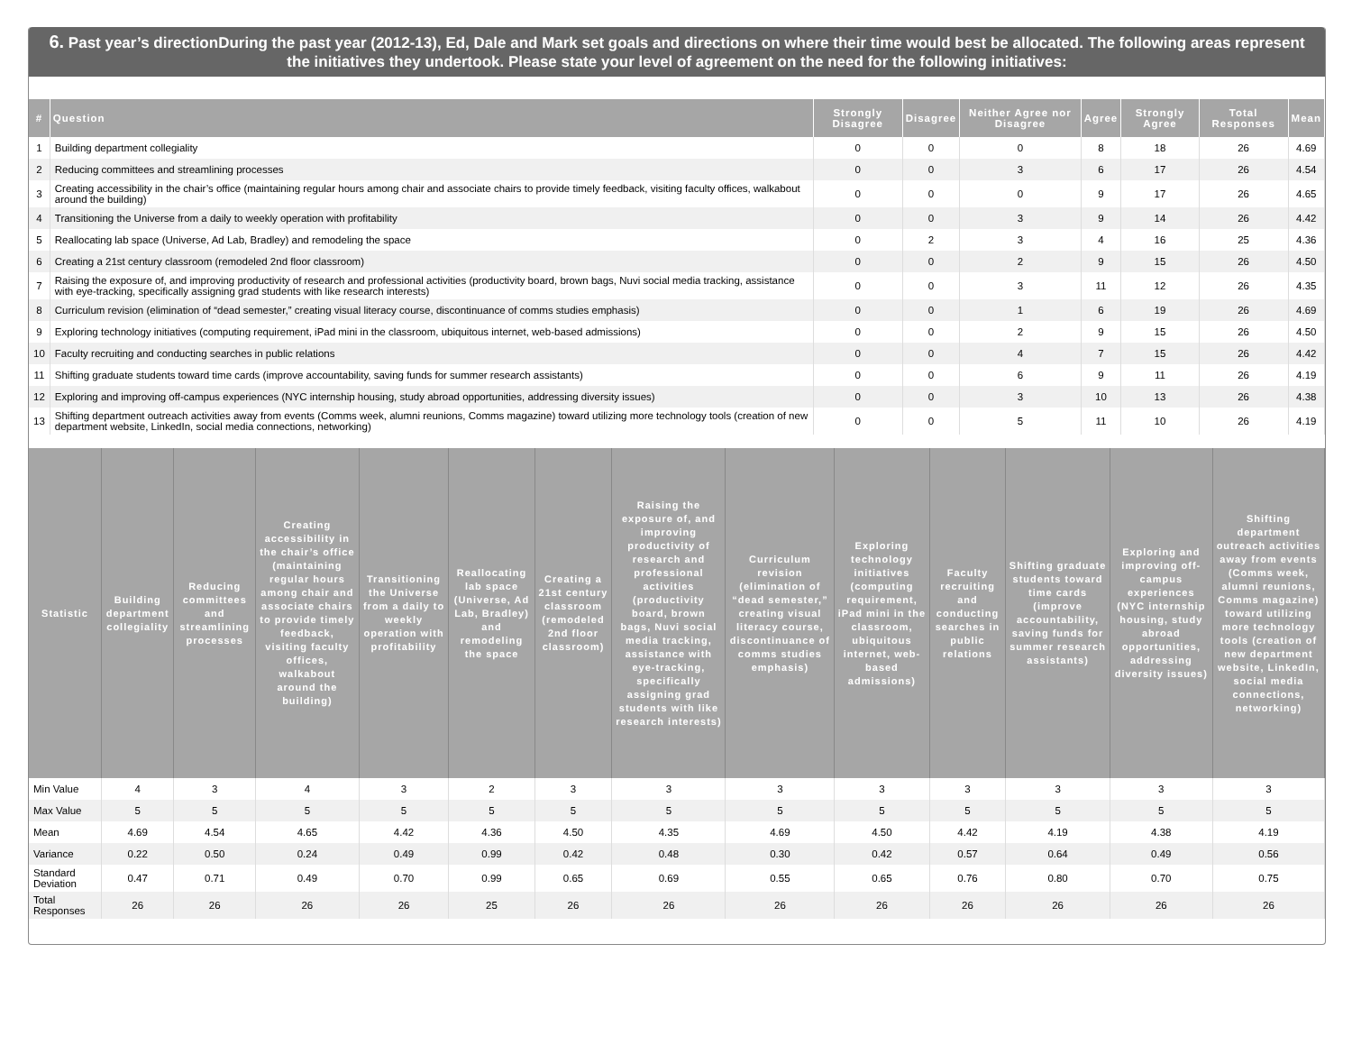6. Past year’s directionDuring the past year (2012-13), Ed, Dale and Mark set goals and directions on where their time would best be allocated. The following areas represent the initiatives they undertook. Please state your level of agreement on the need for the following initiatives:
| # | Question | Strongly Disagree | Disagree | Neither Agree nor Disagree | Agree | Strongly Agree | Total Responses | Mean |
| --- | --- | --- | --- | --- | --- | --- | --- | --- |
| 1 | Building department collegiality | 0 | 0 | 0 | 8 | 18 | 26 | 4.69 |
| 2 | Reducing committees and streamlining processes | 0 | 0 | 3 | 6 | 17 | 26 | 4.54 |
| 3 | Creating accessibility in the chair’s office (maintaining regular hours among chair and associate chairs to provide timely feedback, visiting faculty offices, walkabout around the building) | 0 | 0 | 0 | 9 | 17 | 26 | 4.65 |
| 4 | Transitioning the Universe from a daily to weekly operation with profitability | 0 | 0 | 3 | 9 | 14 | 26 | 4.42 |
| 5 | Reallocating lab space (Universe, Ad Lab, Bradley) and remodeling the space | 0 | 2 | 3 | 4 | 16 | 25 | 4.36 |
| 6 | Creating a 21st century classroom (remodeled 2nd floor classroom) | 0 | 0 | 2 | 9 | 15 | 26 | 4.50 |
| 7 | Raising the exposure of, and improving productivity of research and professional activities (productivity board, brown bags, Nuvi social media tracking, assistance with eye-tracking, specifically assigning grad students with like research interests) | 0 | 0 | 3 | 11 | 12 | 26 | 4.35 |
| 8 | Curriculum revision (elimination of “dead semester,” creating visual literacy course, discontinuance of comms studies emphasis) | 0 | 0 | 1 | 6 | 19 | 26 | 4.69 |
| 9 | Exploring technology initiatives (computing requirement, iPad mini in the classroom, ubiquitous internet, web-based admissions) | 0 | 0 | 2 | 9 | 15 | 26 | 4.50 |
| 10 | Faculty recruiting and conducting searches in public relations | 0 | 0 | 4 | 7 | 15 | 26 | 4.42 |
| 11 | Shifting graduate students toward time cards (improve accountability, saving funds for summer research assistants) | 0 | 0 | 6 | 9 | 11 | 26 | 4.19 |
| 12 | Exploring and improving off-campus experiences (NYC internship housing, study abroad opportunities, addressing diversity issues) | 0 | 0 | 3 | 10 | 13 | 26 | 4.38 |
| 13 | Shifting department outreach activities away from events (Comms week, alumni reunions, Comms magazine) toward utilizing more technology tools (creation of new department website, LinkedIn, social media connections, networking) | 0 | 0 | 5 | 11 | 10 | 26 | 4.19 |
| Statistic | Building department collegiality | Reducing committees and streamlining processes | Creating accessibility in the chair’s office (maintaining regular hours among chair and associate chairs to provide timely feedback, visiting faculty offices, walkabout around the building) | Transitioning the Universe from a daily to weekly operation with profitability | Reallocating lab space (Universe, Ad Lab, Bradley) and remodeling the space | Creating a 21st century classroom (remodeled 2nd floor classroom) | Raising the exposure of, and improving productivity of research and professional activities (productivity board, brown bags, Nuvi social media tracking, assistance with eye-tracking, specifically assigning grad students with like research interests) | Curriculum revision (elimination of “dead semester,” creating visual literacy course, discontinuance of comms studies emphasis) | Exploring technology initiatives (computing requirement, iPad mini in the classroom, ubiquitous internet, web-based admissions) | Faculty recruiting and conducting searches in public relations | Shifting graduate students toward time cards (improve accountability, saving funds for summer research assistants) | Exploring and improving off-campus experiences (NYC internship housing, study abroad opportunities, addressing diversity issues) | Shifting department outreach activities away from events (Comms week, alumni reunions, Comms magazine) toward utilizing more technology tools (creation of new department website, LinkedIn, social media connections, networking) |
| --- | --- | --- | --- | --- | --- | --- | --- | --- | --- | --- | --- | --- | --- |
| Min Value | 4 | 3 | 4 | 3 | 2 | 3 | 3 | 3 | 3 | 3 | 3 | 3 | 3 |
| Max Value | 5 | 5 | 5 | 5 | 5 | 5 | 5 | 5 | 5 | 5 | 5 | 5 | 5 |
| Mean | 4.69 | 4.54 | 4.65 | 4.42 | 4.36 | 4.50 | 4.35 | 4.69 | 4.50 | 4.42 | 4.19 | 4.38 | 4.19 |
| Variance | 0.22 | 0.50 | 0.24 | 0.49 | 0.99 | 0.42 | 0.48 | 0.30 | 0.42 | 0.57 | 0.64 | 0.49 | 0.56 |
| Standard Deviation | 0.47 | 0.71 | 0.49 | 0.70 | 0.99 | 0.65 | 0.69 | 0.55 | 0.65 | 0.76 | 0.80 | 0.70 | 0.75 |
| Total Responses | 26 | 26 | 26 | 26 | 25 | 26 | 26 | 26 | 26 | 26 | 26 | 26 | 26 |